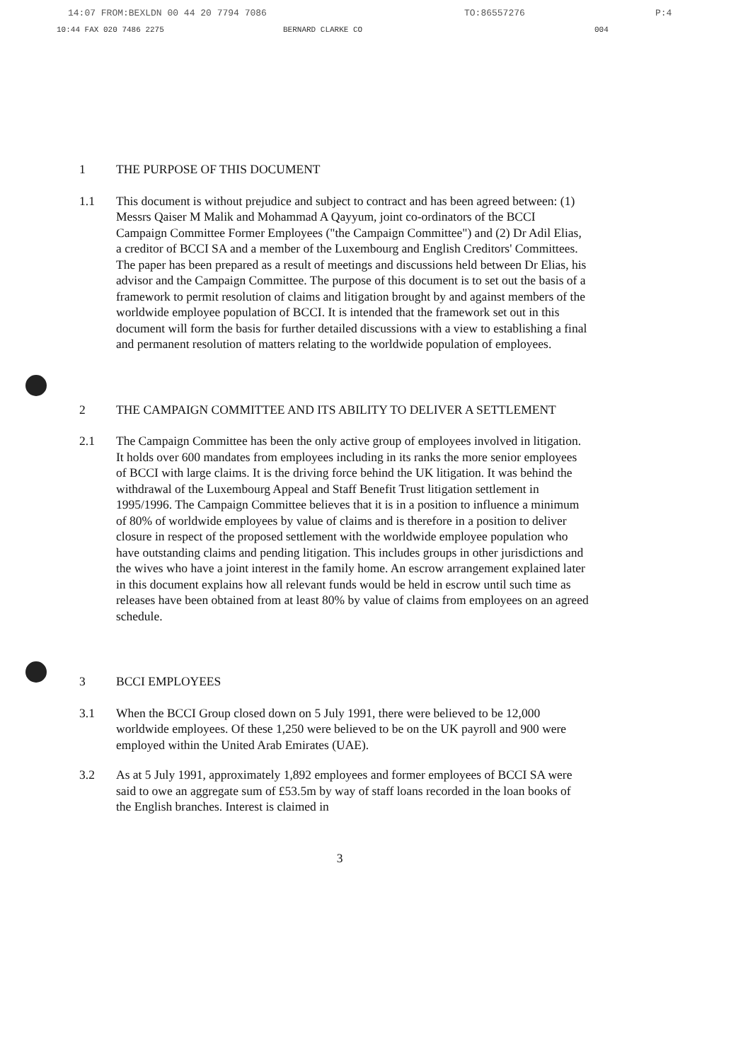14:07 FROM:BEXLDN 00 44 20 7794 7086 TO:86557276 P:4
10:44 FAX 020 7486 2275 BERNARD CLARKE CO 004
1 THE PURPOSE OF THIS DOCUMENT
1.1 This document is without prejudice and subject to contract and has been agreed between: (1) Messrs Qaiser M Malik and Mohammad A Qayyum, joint co-ordinators of the BCCI Campaign Committee Former Employees ("the Campaign Committee") and (2) Dr Adil Elias, a creditor of BCCI SA and a member of the Luxembourg and English Creditors' Committees. The paper has been prepared as a result of meetings and discussions held between Dr Elias, his advisor and the Campaign Committee. The purpose of this document is to set out the basis of a framework to permit resolution of claims and litigation brought by and against members of the worldwide employee population of BCCI. It is intended that the framework set out in this document will form the basis for further detailed discussions with a view to establishing a final and permanent resolution of matters relating to the worldwide population of employees.
2 THE CAMPAIGN COMMITTEE AND ITS ABILITY TO DELIVER A SETTLEMENT
2.1 The Campaign Committee has been the only active group of employees involved in litigation. It holds over 600 mandates from employees including in its ranks the more senior employees of BCCI with large claims. It is the driving force behind the UK litigation. It was behind the withdrawal of the Luxembourg Appeal and Staff Benefit Trust litigation settlement in 1995/1996. The Campaign Committee believes that it is in a position to influence a minimum of 80% of worldwide employees by value of claims and is therefore in a position to deliver closure in respect of the proposed settlement with the worldwide employee population who have outstanding claims and pending litigation. This includes groups in other jurisdictions and the wives who have a joint interest in the family home. An escrow arrangement explained later in this document explains how all relevant funds would be held in escrow until such time as releases have been obtained from at least 80% by value of claims from employees on an agreed schedule.
3 BCCI EMPLOYEES
3.1 When the BCCI Group closed down on 5 July 1991, there were believed to be 12,000 worldwide employees. Of these 1,250 were believed to be on the UK payroll and 900 were employed within the United Arab Emirates (UAE).
3.2 As at 5 July 1991, approximately 1,892 employees and former employees of BCCI SA were said to owe an aggregate sum of £53.5m by way of staff loans recorded in the loan books of the English branches. Interest is claimed in
3